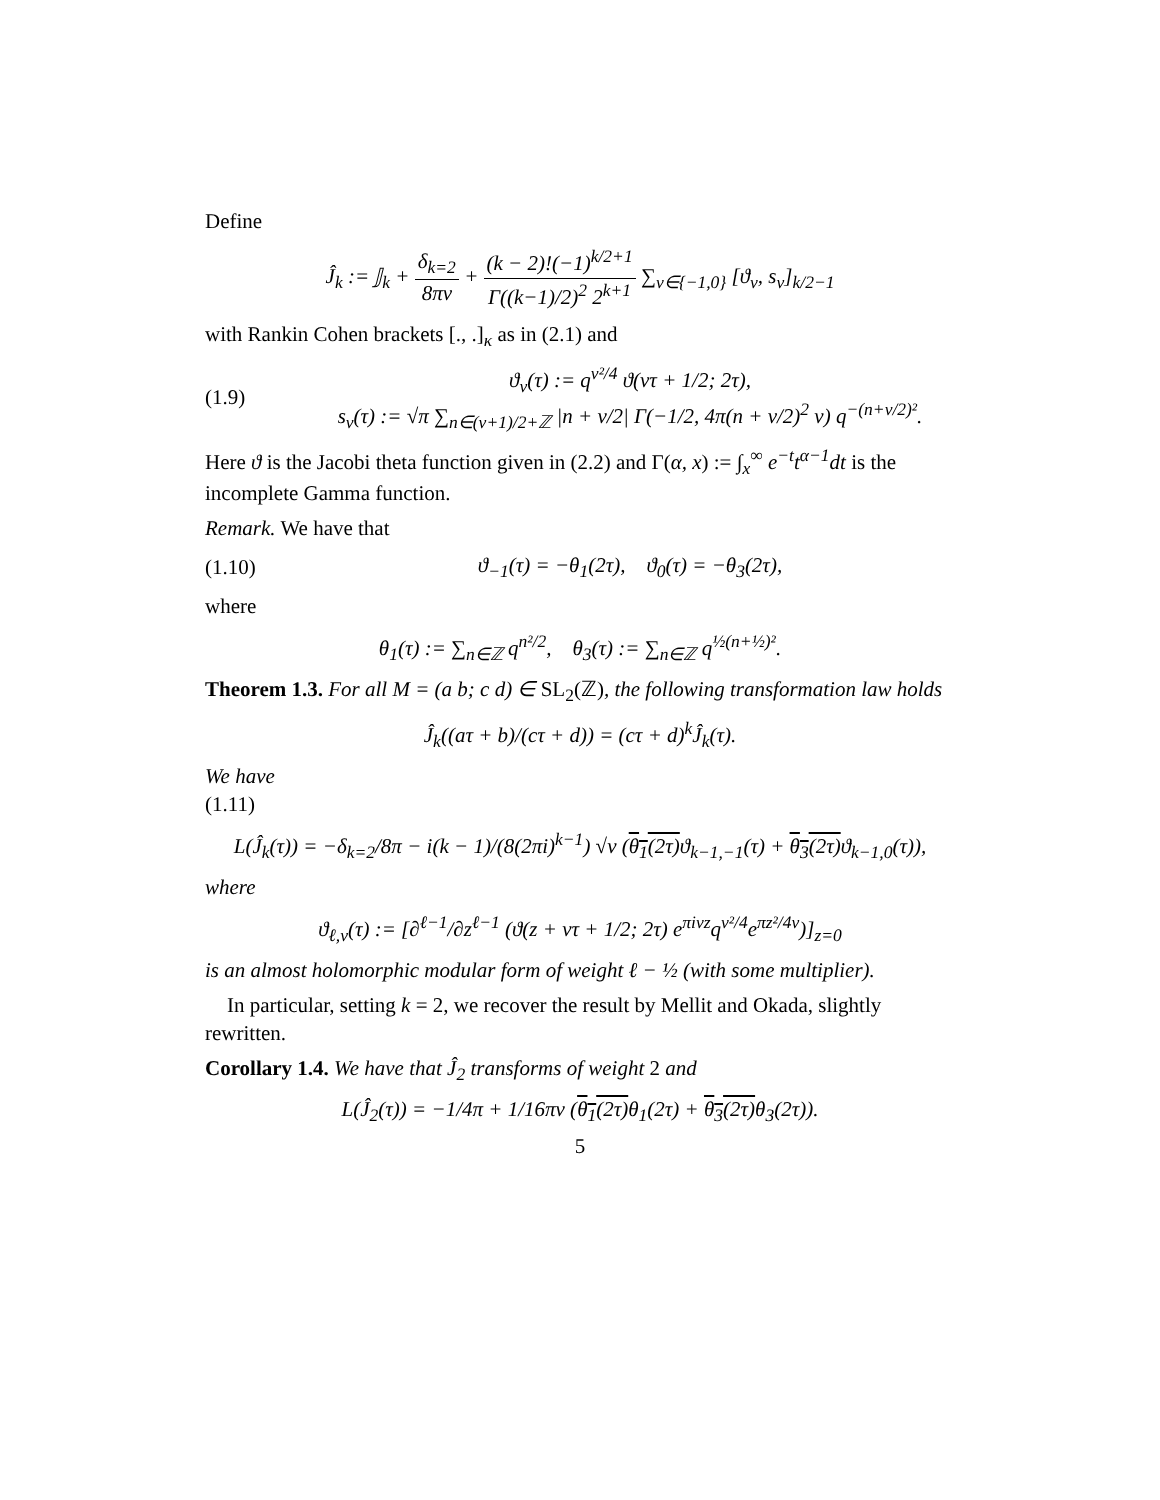Define
Ĵ<sub>k</sub> := 𝕁<sub>k</sub> + δ<sub>k=2</sub> 8πv + (k − 2)!(−1)<sup>k/2+1</sup> Γ((k−1)/2)<sup>2</sup> 2<sup>k+1</sup> ∑<sub>ν∈{−1,0}</sub> [ϑ<sub>ν</sub>, s<sub>ν</sub>]<sub>k/2−1</sub>
with Rankin Cohen brackets [., .]<sub>κ</sub> as in (2.1) and
(1.9) ϑ<sub>ν</sub>(τ) := q<sup>ν²/4</sup> ϑ(ντ + 1/2; 2τ),
s<sub>ν</sub>(τ) := √π ∑<sub>n∈(ν+1)/2+ℤ</sub> |n + ν/2| Γ(−1/2, 4π(n + ν/2)<sup>2</sup> v) q<sup>−(n+ν/2)²</sup>.
Here ϑ is the Jacobi theta function given in (2.2) and Γ(α, x) := ∫<sub>x</sub><sup>∞</sup> e<sup>−t</sup>t<sup>α−1</sup>dt is the incomplete Gamma function.
Remark. We have that
(1.10) ϑ<sub>−1</sub>(τ) = −θ<sub>1</sub>(2τ), ϑ<sub>0</sub>(τ) = −θ<sub>3</sub>(2τ),
where
θ<sub>1</sub>(τ) := ∑<sub>n∈ℤ</sub> q<sup>n²/2</sup>, θ<sub>3</sub>(τ) := ∑<sub>n∈ℤ</sub> q<sup>½(n+½)²</sup>.
Theorem 1.3. For all M = (a b; c d) ∈ SL<sub>2</sub>(ℤ), the following transformation law holds
Ĵ<sub>k</sub>((aτ + b)/(cτ + d)) = (cτ + d)<sup>k</sup>Ĵ<sub>k</sub>(τ).
We have
(1.11)
L(Ĵ<sub>k</sub>(τ)) = −δ<sub>k=2</sub>/8π − i(k − 1)/(8(2πi)<sup>k−1</sup>) √v (θ<sub>1</sub>(2τ) ϑ<sub>k−1,−1</sub>(τ) + θ<sub>3</sub>(2τ) ϑ<sub>k−1,0</sub>(τ)),
where
ϑ<sub>ℓ,ν</sub>(τ) := [∂<sup>ℓ−1</sup>/∂z<sup>ℓ−1</sup> (ϑ(z + ντ + 1/2; 2τ) e<sup>πiνz</sup>q<sup>ν²/4</sup>e<sup>πz²/4v</sup>)]<sub>z=0</sub>
is an almost holomorphic modular form of weight ℓ − ½ (with some multiplier).
In particular, setting k = 2, we recover the result by Mellit and Okada, slightly rewritten.
Corollary 1.4. We have that Ĵ<sub>2</sub> transforms of weight 2 and
L(Ĵ<sub>2</sub>(τ)) = −1/4π + 1/16πv (θ<sub>1</sub>(2τ) θ<sub>1</sub>(2τ) + θ<sub>3</sub>(2τ) θ<sub>3</sub>(2τ)).
5